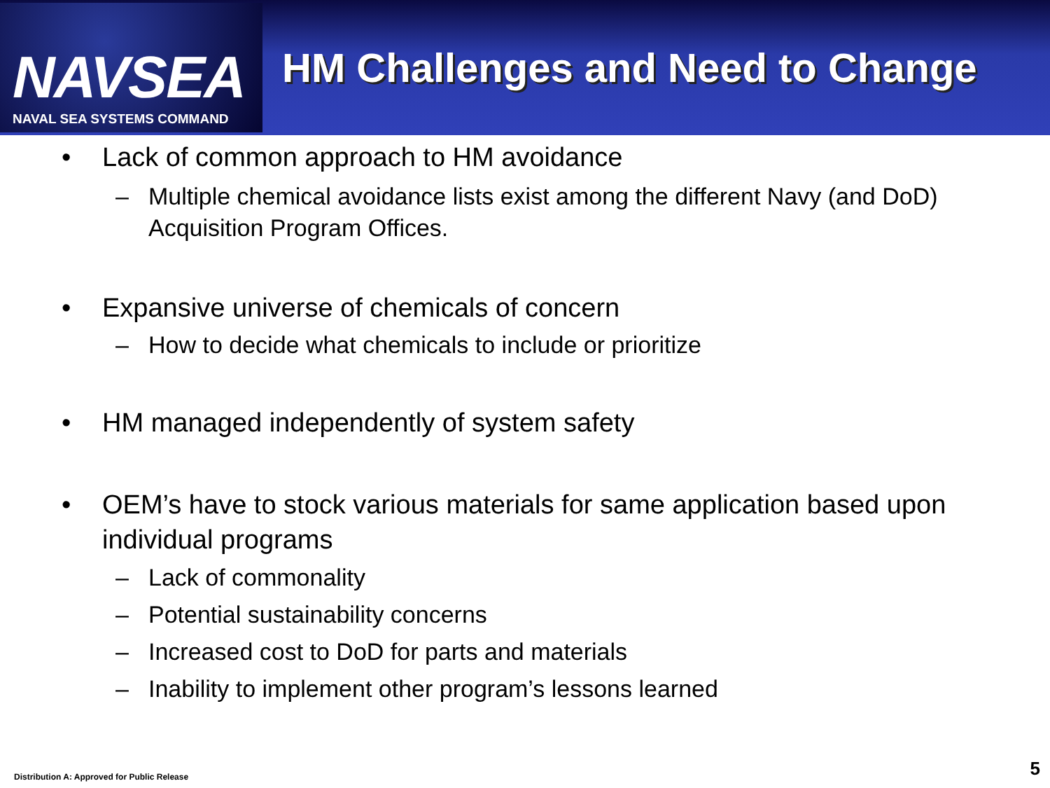NAVSEA
NAVAL SEA SYSTEMS COMMAND
HM Challenges and Need to Change
• Lack of common approach to HM avoidance
– Multiple chemical avoidance lists exist among the different Navy (and DoD) Acquisition Program Offices.
• Expansive universe of chemicals of concern
– How to decide what chemicals to include or prioritize
• HM managed independently of system safety
• OEM’s have to stock various materials for same application based upon individual programs
– Lack of commonality
– Potential sustainability concerns
– Increased cost to DoD for parts and materials
– Inability to implement other program’s lessons learned
Distribution A: Approved for Public Release
5